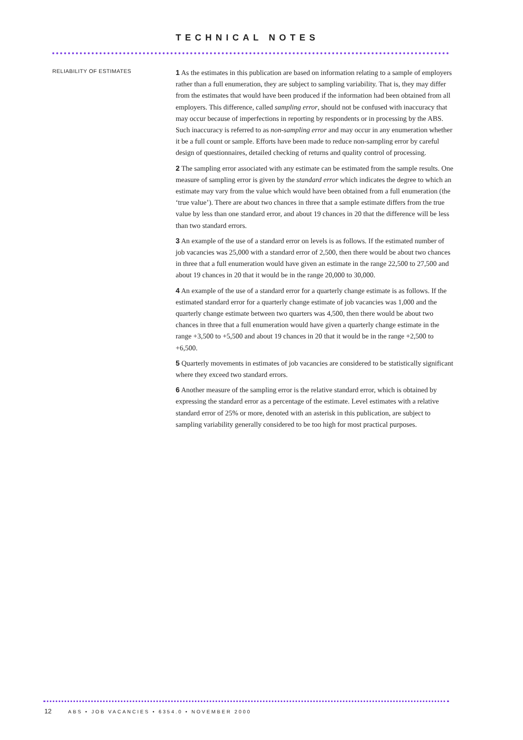TECHNICAL NOTES
RELIABILITY OF ESTIMATES
1 As the estimates in this publication are based on information relating to a sample of employers rather than a full enumeration, they are subject to sampling variability. That is, they may differ from the estimates that would have been produced if the information had been obtained from all employers. This difference, called sampling error, should not be confused with inaccuracy that may occur because of imperfections in reporting by respondents or in processing by the ABS. Such inaccuracy is referred to as non-sampling error and may occur in any enumeration whether it be a full count or sample. Efforts have been made to reduce non-sampling error by careful design of questionnaires, detailed checking of returns and quality control of processing.
2 The sampling error associated with any estimate can be estimated from the sample results. One measure of sampling error is given by the standard error which indicates the degree to which an estimate may vary from the value which would have been obtained from a full enumeration (the ‘true value’). There are about two chances in three that a sample estimate differs from the true value by less than one standard error, and about 19 chances in 20 that the difference will be less than two standard errors.
3 An example of the use of a standard error on levels is as follows. If the estimated number of job vacancies was 25,000 with a standard error of 2,500, then there would be about two chances in three that a full enumeration would have given an estimate in the range 22,500 to 27,500 and about 19 chances in 20 that it would be in the range 20,000 to 30,000.
4 An example of the use of a standard error for a quarterly change estimate is as follows. If the estimated standard error for a quarterly change estimate of job vacancies was 1,000 and the quarterly change estimate between two quarters was 4,500, then there would be about two chances in three that a full enumeration would have given a quarterly change estimate in the range +3,500 to +5,500 and about 19 chances in 20 that it would be in the range +2,500 to +6,500.
5 Quarterly movements in estimates of job vacancies are considered to be statistically significant where they exceed two standard errors.
6 Another measure of the sampling error is the relative standard error, which is obtained by expressing the standard error as a percentage of the estimate. Level estimates with a relative standard error of 25% or more, denoted with an asterisk in this publication, are subject to sampling variability generally considered to be too high for most practical purposes.
12 ABS • JOB VACANCIES • 6354.0 • NOVEMBER 2000